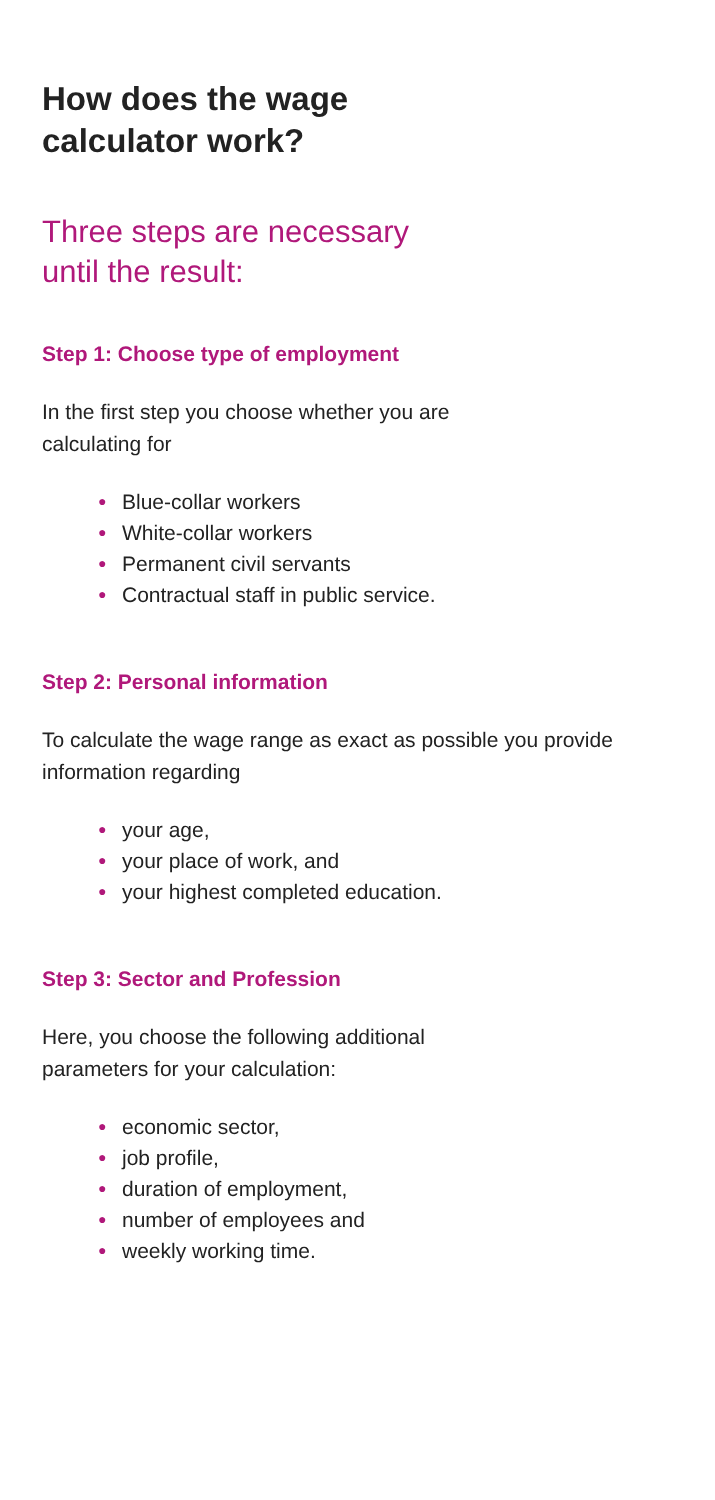How does the wage
calculator work?
Three steps are necessary
until the result:
Step 1: Choose type of employment
In the first step you choose whether you are
calculating for
● Blue-collar workers
● White-collar workers
● Permanent civil servants
● Contractual staff in public service.
Step 2: Personal information
To calculate the wage range as exact as possible you provide information regarding
● your age,
● your place of work, and
● your highest completed education.
Step 3: Sector and Profession
Here, you choose the following additional
parameters for your calculation:
● economic sector,
● job profile,
● duration of employment,
● number of employees and
● weekly working time.